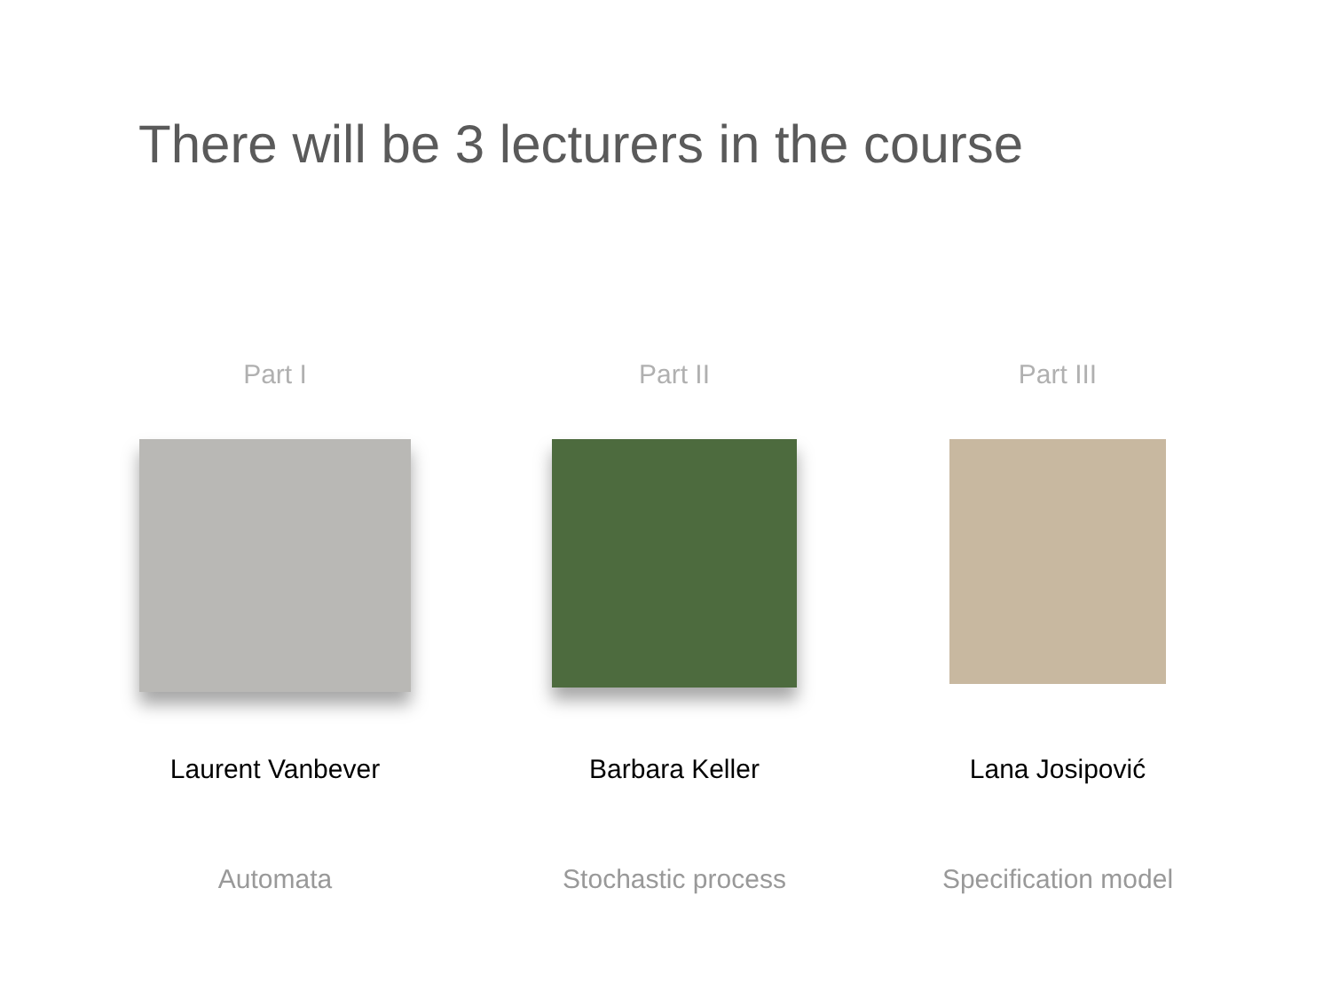There will be 3 lecturers in the course
Part I
Laurent Vanbever
Automata
Part II
Barbara Keller
Stochastic process
Part III
Lana Josipović
Specification model